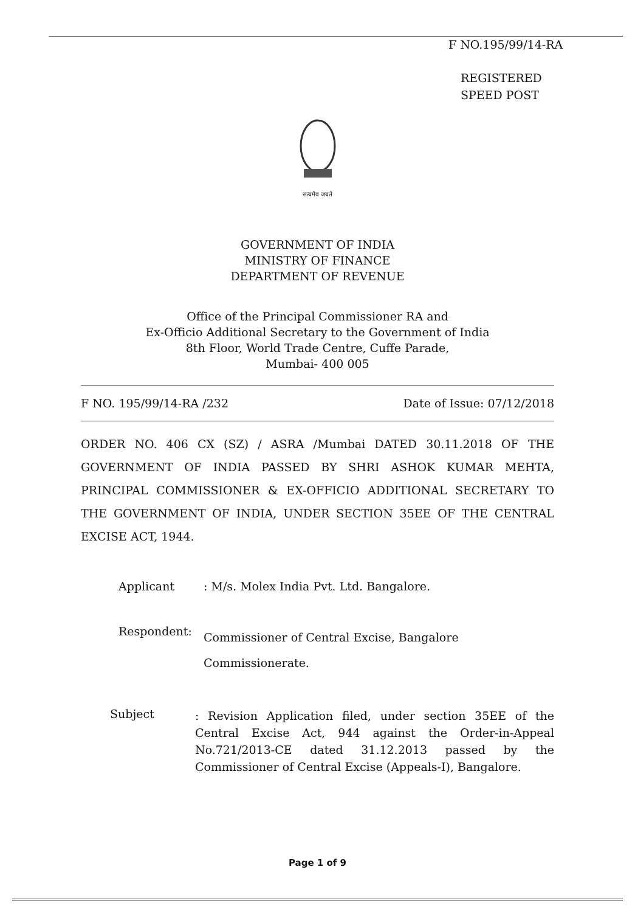F NO.195/99/14-RA
REGISTERED
SPEED POST
सत्यमेव जयते
GOVERNMENT OF INDIA
MINISTRY OF FINANCE
DEPARTMENT OF REVENUE
Office of the Principal Commissioner RA and
Ex-Officio Additional Secretary to the Government of India
8th Floor, World Trade Centre, Cuffe Parade,
Mumbai- 400 005
F NO. 195/99/14-RA /232 Date of Issue: 07/12/2018
ORDER NO. 406 CX (SZ) / ASRA /Mumbai DATED 30.11.2018 OF THE GOVERNMENT OF INDIA PASSED BY SHRI ASHOK KUMAR MEHTA, PRINCIPAL COMMISSIONER & EX-OFFICIO ADDITIONAL SECRETARY TO THE GOVERNMENT OF INDIA, UNDER SECTION 35EE OF THE CENTRAL EXCISE ACT, 1944.
Applicant: M/s. Molex India Pvt. Ltd. Bangalore.
Respondent: Commissioner of Central Excise, Bangalore
Commissionerate.
Subject: Revision Application filed, under section 35EE of the Central Excise Act, 944 against the Order-in-Appeal No.721/2013-CE dated 31.12.2013 passed by the Commissioner of Central Excise (Appeals-I), Bangalore.
Page 1 of 9